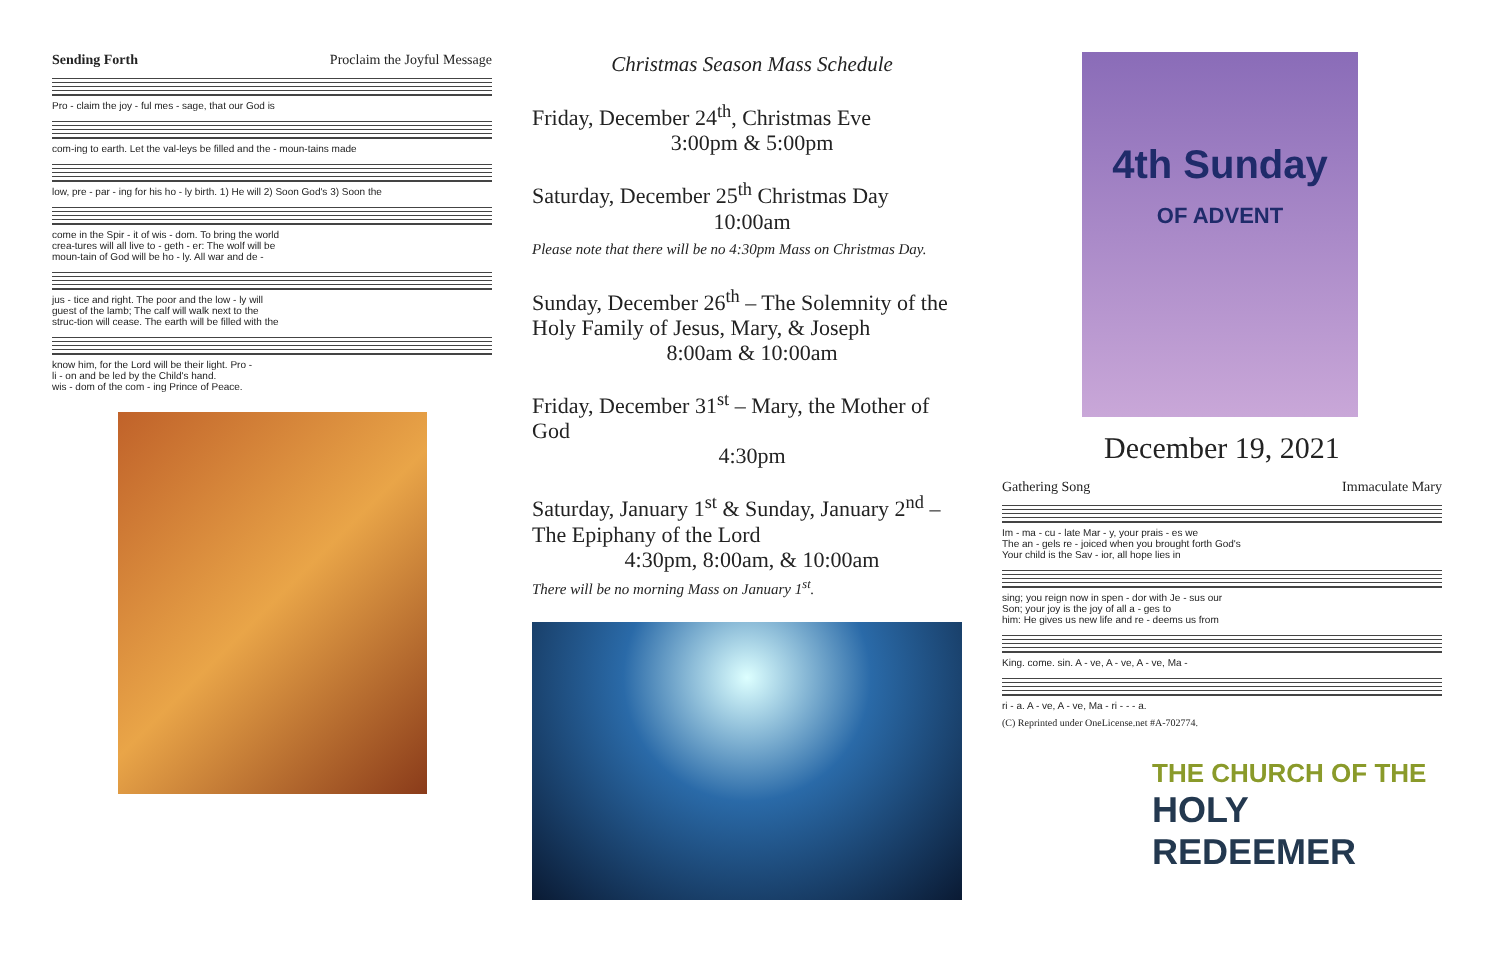Sending Forth Proclaim the Joyful Message
Pro - claim the joy - ful mes - sage, that our God is
com-ing to earth. Let the val-leys be filled and the - moun-tains made
low, pre - par - ing for his ho - ly birth. 1) He will 2) Soon God's 3) Soon the
come in the Spir - it of wis - dom. To bring the world
crea-tures will all live to - geth - er: The wolf will be
moun-tain of God will be ho - ly. All war and de -
jus - tice and right. The poor and the low - ly will
guest of the lamb; The calf will walk next to the
struc-tion will cease. The earth will be filled with the
know him, for the Lord will be their light. Pro -
li - on and be led by the Child's hand.
wis - dom of the com - ing Prince of Peace.
Christmas Season Mass Schedule
Friday, December 24<sup>th</sup>, Christmas Eve
3:00pm & 5:00pm
Saturday, December 25<sup>th</sup> Christmas Day
10:00am
Please note that there will be no 4:30pm Mass on Christmas Day.
Sunday, December 26<sup>th</sup> – The Solemnity of the Holy Family of Jesus, Mary, & Joseph
8:00am & 10:00am
Friday, December 31<sup>st</sup> – Mary, the Mother of God
4:30pm
Saturday, January 1<sup>st</sup> & Sunday, January 2<sup>nd</sup> – The Epiphany of the Lord
4:30pm, 8:00am, & 10:00am
There will be no morning Mass on January 1<sup>st</sup>.
4th Sunday
OF ADVENT
December 19, 2021
Gathering Song Immaculate Mary
Im - ma - cu - late Mar - y, your prais - es we
The an - gels re - joiced when you brought forth God's
Your child is the Sav - ior, all hope lies in
sing; you reign now in spen - dor with Je - sus our
Son; your joy is the joy of all a - ges to
him: He gives us new life and re - deems us from
King. come. sin. A - ve, A - ve, A - ve, Ma -
ri - a. A - ve, A - ve, Ma - ri - - - a.
(C) Reprinted under OneLicense.net #A-702774.
THE CHURCH OF THE
HOLY REDEEMER